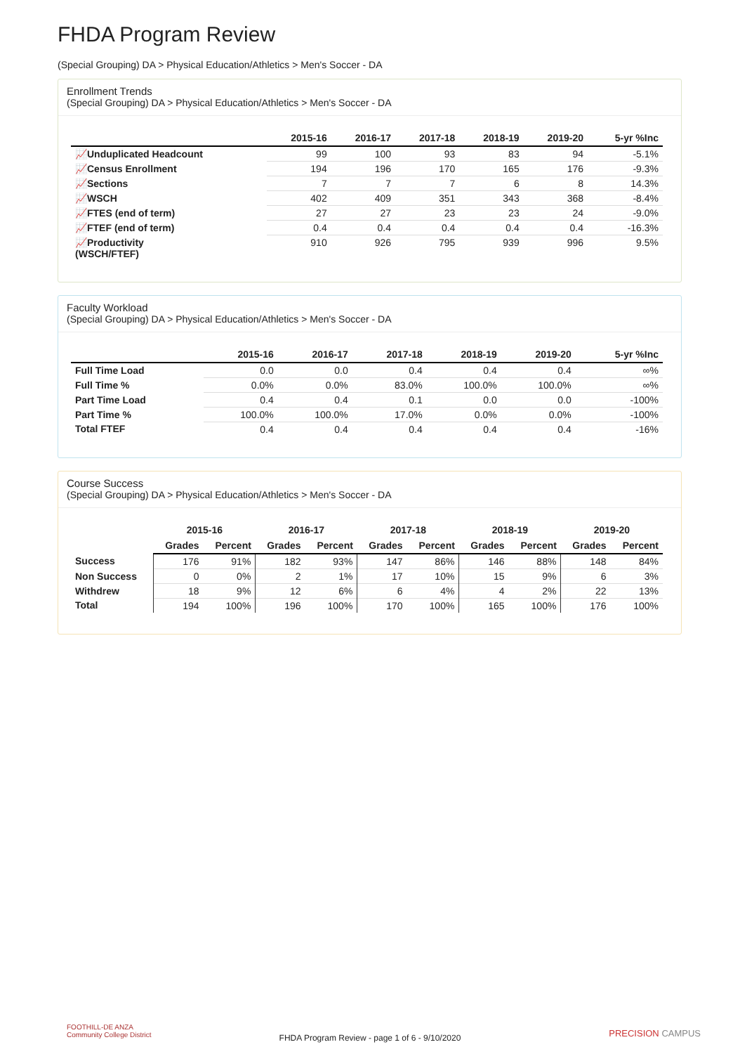FHDA Program Review
(Special Grouping) DA > Physical Education/Athletics > Men's Soccer - DA
Enrollment Trends
(Special Grouping) DA > Physical Education/Athletics > Men's Soccer - DA
| | 2015-16 | 2016-17 | 2017-18 | 2018-19 | 2019-20 | 5-yr %Inc |
| --- | --- | --- | --- | --- | --- | --- |
| 📈Unduplicated Headcount | 99 | 100 | 93 | 83 | 94 | -5.1% |
| 📈Census Enrollment | 194 | 196 | 170 | 165 | 176 | -9.3% |
| 📈Sections | 7 | 7 | 7 | 6 | 8 | 14.3% |
| 📈WSCH | 402 | 409 | 351 | 343 | 368 | -8.4% |
| 📈FTES (end of term) | 27 | 27 | 23 | 23 | 24 | -9.0% |
| 📈FTEF (end of term) | 0.4 | 0.4 | 0.4 | 0.4 | 0.4 | -16.3% |
| 📈Productivity (WSCH/FTEF) | 910 | 926 | 795 | 939 | 996 | 9.5% |
Faculty Workload
(Special Grouping) DA > Physical Education/Athletics > Men's Soccer - DA
| | 2015-16 | 2016-17 | 2017-18 | 2018-19 | 2019-20 | 5-yr %Inc |
| --- | --- | --- | --- | --- | --- | --- |
| Full Time Load | 0.0 | 0.0 | 0.4 | 0.4 | 0.4 | ∞% |
| Full Time % | 0.0% | 0.0% | 83.0% | 100.0% | 100.0% | ∞% |
| Part Time Load | 0.4 | 0.4 | 0.1 | 0.0 | 0.0 | -100% |
| Part Time % | 100.0% | 100.0% | 17.0% | 0.0% | 0.0% | -100% |
| Total FTEF | 0.4 | 0.4 | 0.4 | 0.4 | 0.4 | -16% |
Course Success
(Special Grouping) DA > Physical Education/Athletics > Men's Soccer - DA
| | 2015-16 | | 2016-17 | | 2017-18 | | 2018-19 | | 2019-20 | |
| --- | --- | --- | --- | --- | --- | --- | --- | --- | --- | --- |
| | Grades | Percent | Grades | Percent | Grades | Percent | Grades | Percent | Grades | Percent |
| Success | 176 | 91% | 182 | 93% | 147 | 86% | 146 | 88% | 148 | 84% |
| Non Success | 0 | 0% | 2 | 1% | 17 | 10% | 15 | 9% | 6 | 3% |
| Withdrew | 18 | 9% | 12 | 6% | 6 | 4% | 4 | 2% | 22 | 13% |
| Total | 194 | 100% | 196 | 100% | 170 | 100% | 165 | 100% | 176 | 100% |
FOOTHILL-DE ANZA
Community College District
FHDA Program Review - page 1 of 6 - 9/10/2020
PRECISION CAMPUS